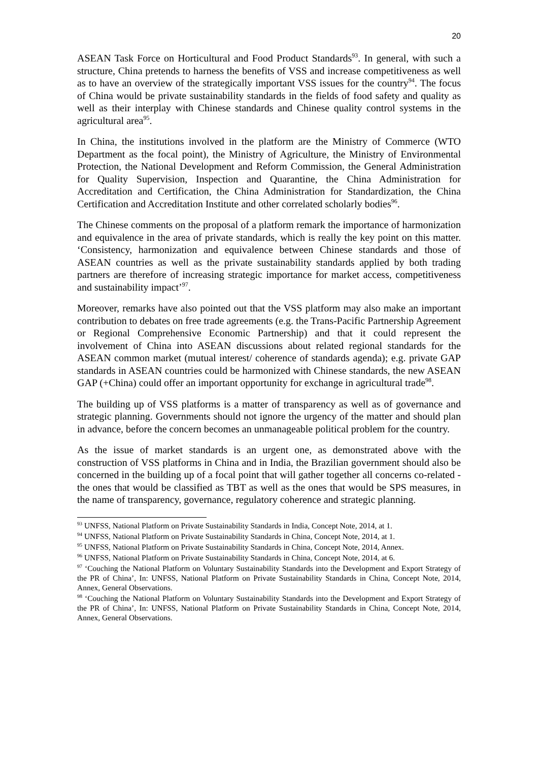20
ASEAN Task Force on Horticultural and Food Product Standards<sup>93</sup>. In general, with such a structure, China pretends to harness the benefits of VSS and increase competitiveness as well as to have an overview of the strategically important VSS issues for the country<sup>94</sup>. The focus of China would be private sustainability standards in the fields of food safety and quality as well as their interplay with Chinese standards and Chinese quality control systems in the agricultural area<sup>95</sup>.
In China, the institutions involved in the platform are the Ministry of Commerce (WTO Department as the focal point), the Ministry of Agriculture, the Ministry of Environmental Protection, the National Development and Reform Commission, the General Administration for Quality Supervision, Inspection and Quarantine, the China Administration for Accreditation and Certification, the China Administration for Standardization, the China Certification and Accreditation Institute and other correlated scholarly bodies<sup>96</sup>.
The Chinese comments on the proposal of a platform remark the importance of harmonization and equivalence in the area of private standards, which is really the key point on this matter. ‘Consistency, harmonization and equivalence between Chinese standards and those of ASEAN countries as well as the private sustainability standards applied by both trading partners are therefore of increasing strategic importance for market access, competitiveness and sustainability impact’<sup>97</sup>.
Moreover, remarks have also pointed out that the VSS platform may also make an important contribution to debates on free trade agreements (e.g. the Trans-Pacific Partnership Agreement or Regional Comprehensive Economic Partnership) and that it could represent the involvement of China into ASEAN discussions about related regional standards for the ASEAN common market (mutual interest/ coherence of standards agenda); e.g. private GAP standards in ASEAN countries could be harmonized with Chinese standards, the new ASEAN GAP (+China) could offer an important opportunity for exchange in agricultural trade<sup>98</sup>.
The building up of VSS platforms is a matter of transparency as well as of governance and strategic planning. Governments should not ignore the urgency of the matter and should plan in advance, before the concern becomes an unmanageable political problem for the country.
As the issue of market standards is an urgent one, as demonstrated above with the construction of VSS platforms in China and in India, the Brazilian government should also be concerned in the building up of a focal point that will gather together all concerns co-related - the ones that would be classified as TBT as well as the ones that would be SPS measures, in the name of transparency, governance, regulatory coherence and strategic planning.
<sup>93</sup> UNFSS, National Platform on Private Sustainability Standards in India, Concept Note, 2014, at 1.
<sup>94</sup> UNFSS, National Platform on Private Sustainability Standards in China, Concept Note, 2014, at 1.
<sup>95</sup> UNFSS, National Platform on Private Sustainability Standards in China, Concept Note, 2014, Annex.
<sup>96</sup> UNFSS, National Platform on Private Sustainability Standards in China, Concept Note, 2014, at 6.
<sup>97</sup> ‘Couching the National Platform on Voluntary Sustainability Standards into the Development and Export Strategy of the PR of China’, In: UNFSS, National Platform on Private Sustainability Standards in China, Concept Note, 2014, Annex, General Observations.
<sup>98</sup> ‘Couching the National Platform on Voluntary Sustainability Standards into the Development and Export Strategy of the PR of China’, In: UNFSS, National Platform on Private Sustainability Standards in China, Concept Note, 2014, Annex, General Observations.